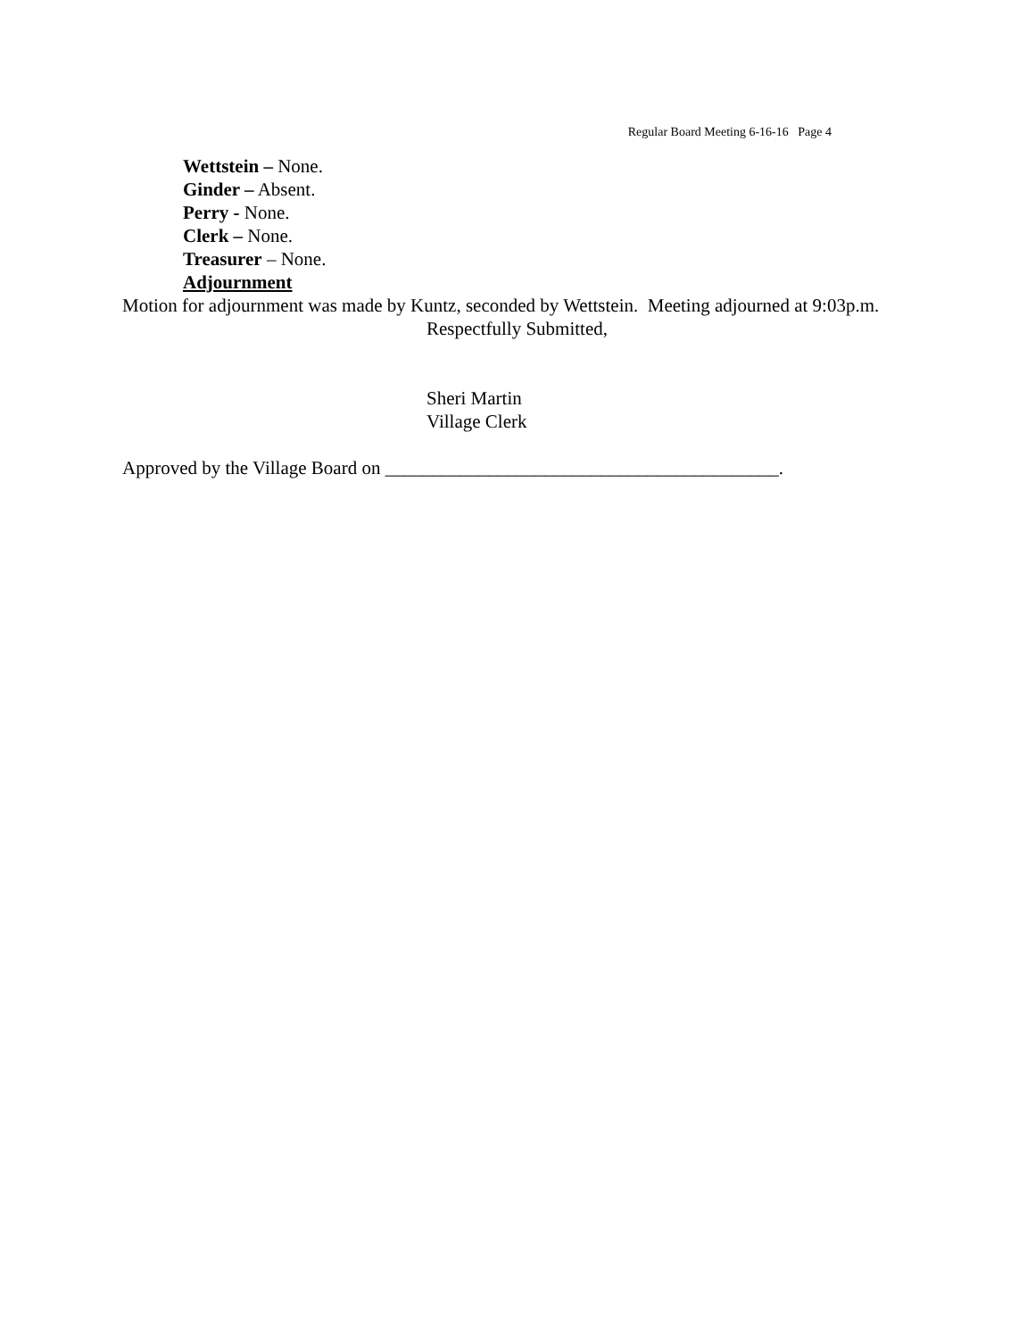Regular Board Meeting 6-16-16 Page 4
Wettstein – None.
Ginder – Absent.
Perry - None.
Clerk – None.
Treasurer – None.
Adjournment
Motion for adjournment was made by Kuntz, seconded by Wettstein. Meeting adjourned at 9:03p.m.
Respectfully Submitted,
Sheri Martin
Village Clerk
Approved by the Village Board on __________________________________________.